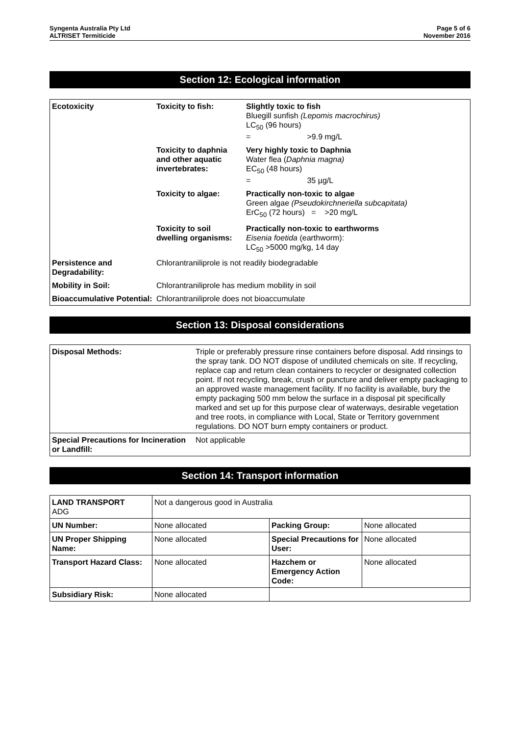Syngenta Australia Pty Ltd
ALTRISET Termiticide
Page 5 of 6
November 2016
Section 12: Ecological information
| Ecotoxicity | Toxicity to fish: | Slightly toxic to fish Bluegill sunfish (Lepomis macrochirus) LC<sub>50</sub> (96 hours) = >9.9 mg/L |
| | Toxicity to daphnia and other aquatic invertebrates: | Very highly toxic to Daphnia Water flea ( Daphnia magna) EC<sub>50</sub> (48 hours) = 35 µg/L |
| | Toxicity to algae: | Practically non-toxic to algae Green algae (Pseudokirchneriella subcapitata) ErC<sub>50</sub> (72 hours) = >20 mg/L |
| | Toxicity to soil dwelling organisms: | Practically non-toxic to earthworms Eisenia foetida (earthworm): LC<sub>50</sub> >5000 mg/kg, 14 day |
| Persistence and Degradability: | Chlorantraniliprole is not readily biodegradable | |
| Mobility in Soil: | Chlorantraniliprole has medium mobility in soil | |
| Bioaccumulative Potential: | Chlorantraniliprole does not bioaccumulate | |
Section 13: Disposal considerations
| Disposal Methods: | Triple or preferably pressure rinse containers before disposal. Add rinsings to the spray tank. DO NOT dispose of undiluted chemicals on site. If recycling, replace cap and return clean containers to recycler or designated collection point. If not recycling, break, crush or puncture and deliver empty packaging to an approved waste management facility. If no facility is available, bury the empty packaging 500 mm below the surface in a disposal pit specifically marked and set up for this purpose clear of waterways, desirable vegetation and tree roots, in compliance with Local, State or Territory government regulations. DO NOT burn empty containers or product. |
| Special Precautions for Incineration or Landfill: | Not applicable |
Section 14: Transport information
| LAND TRANSPORT ADG | Not a dangerous good in Australia | | |
| UN Number: | None allocated | Packing Group: | None allocated |
| UN Proper Shipping Name: | None allocated | Special Precautions for User: | None allocated |
| Transport Hazard Class: | None allocated | Hazchem or Emergency Action Code: | None allocated |
| Subsidiary Risk: | None allocated | | |